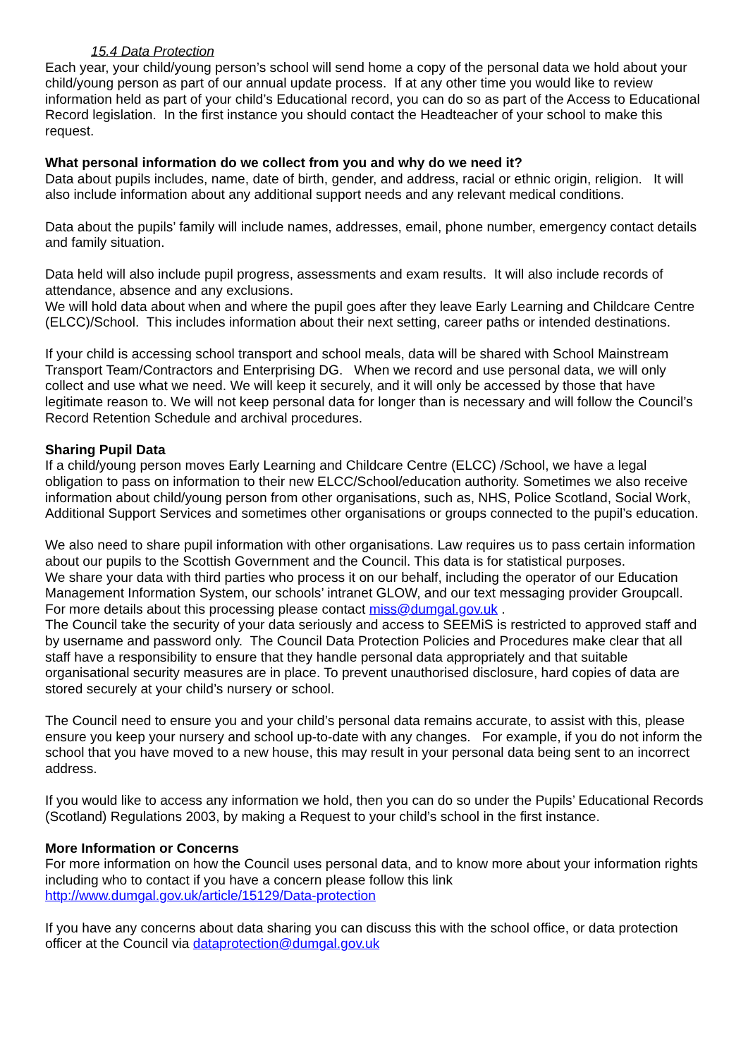15.4 Data Protection
Each year, your child/young person’s school will send home a copy of the personal data we hold about your child/young person as part of our annual update process. If at any other time you would like to review information held as part of your child’s Educational record, you can do so as part of the Access to Educational Record legislation. In the first instance you should contact the Headteacher of your school to make this request.
What personal information do we collect from you and why do we need it?
Data about pupils includes, name, date of birth, gender, and address, racial or ethnic origin, religion. It will also include information about any additional support needs and any relevant medical conditions.
Data about the pupils’ family will include names, addresses, email, phone number, emergency contact details and family situation.
Data held will also include pupil progress, assessments and exam results. It will also include records of attendance, absence and any exclusions.
We will hold data about when and where the pupil goes after they leave Early Learning and Childcare Centre (ELCC)/School. This includes information about their next setting, career paths or intended destinations.
If your child is accessing school transport and school meals, data will be shared with School Mainstream Transport Team/Contractors and Enterprising DG. When we record and use personal data, we will only collect and use what we need. We will keep it securely, and it will only be accessed by those that have legitimate reason to. We will not keep personal data for longer than is necessary and will follow the Council’s Record Retention Schedule and archival procedures.
Sharing Pupil Data
If a child/young person moves Early Learning and Childcare Centre (ELCC) /School, we have a legal obligation to pass on information to their new ELCC/School/education authority. Sometimes we also receive information about child/young person from other organisations, such as, NHS, Police Scotland, Social Work, Additional Support Services and sometimes other organisations or groups connected to the pupil’s education.
We also need to share pupil information with other organisations. Law requires us to pass certain information about our pupils to the Scottish Government and the Council. This data is for statistical purposes.
We share your data with third parties who process it on our behalf, including the operator of our Education Management Information System, our schools’ intranet GLOW, and our text messaging provider Groupcall. For more details about this processing please contact miss@dumgal.gov.uk .
The Council take the security of your data seriously and access to SEEMiS is restricted to approved staff and by username and password only. The Council Data Protection Policies and Procedures make clear that all staff have a responsibility to ensure that they handle personal data appropriately and that suitable organisational security measures are in place. To prevent unauthorised disclosure, hard copies of data are stored securely at your child’s nursery or school.
The Council need to ensure you and your child’s personal data remains accurate, to assist with this, please ensure you keep your nursery and school up-to-date with any changes. For example, if you do not inform the school that you have moved to a new house, this may result in your personal data being sent to an incorrect address.
If you would like to access any information we hold, then you can do so under the Pupils’ Educational Records (Scotland) Regulations 2003, by making a Request to your child’s school in the first instance.
More Information or Concerns
For more information on how the Council uses personal data, and to know more about your information rights including who to contact if you have a concern please follow this link
http://www.dumgal.gov.uk/article/15129/Data-protection
If you have any concerns about data sharing you can discuss this with the school office, or data protection officer at the Council via dataprotection@dumgal.gov.uk